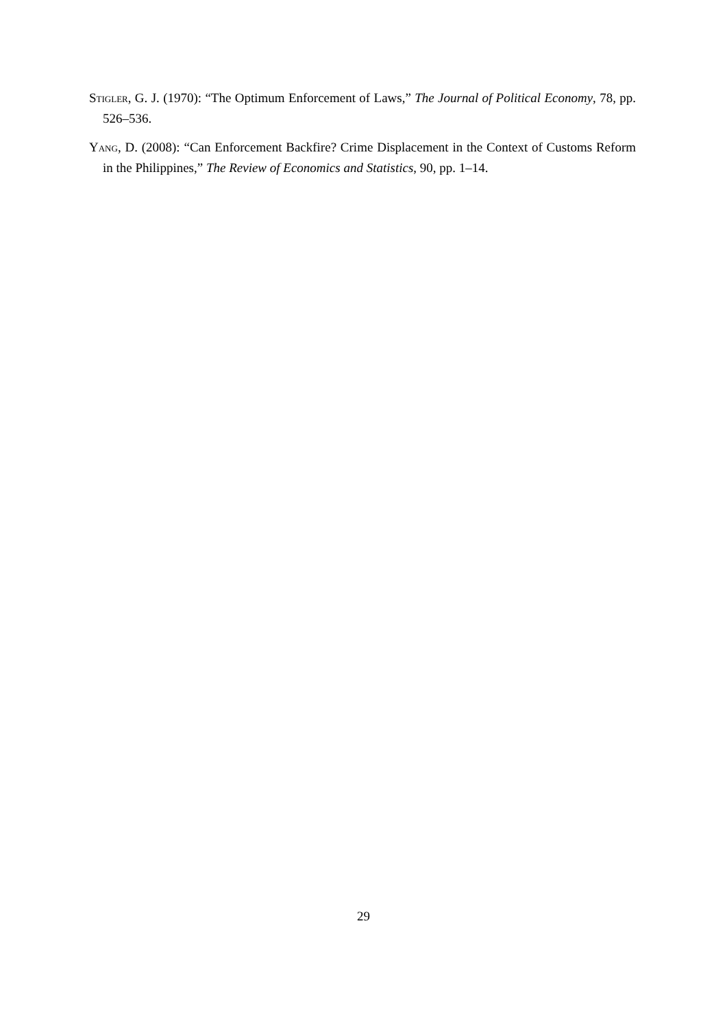Stigler, G. J. (1970): “The Optimum Enforcement of Laws,” The Journal of Political Economy, 78, pp. 526–536.
Yang, D. (2008): “Can Enforcement Backfire? Crime Displacement in the Context of Customs Reform in the Philippines,” The Review of Economics and Statistics, 90, pp. 1–14.
29